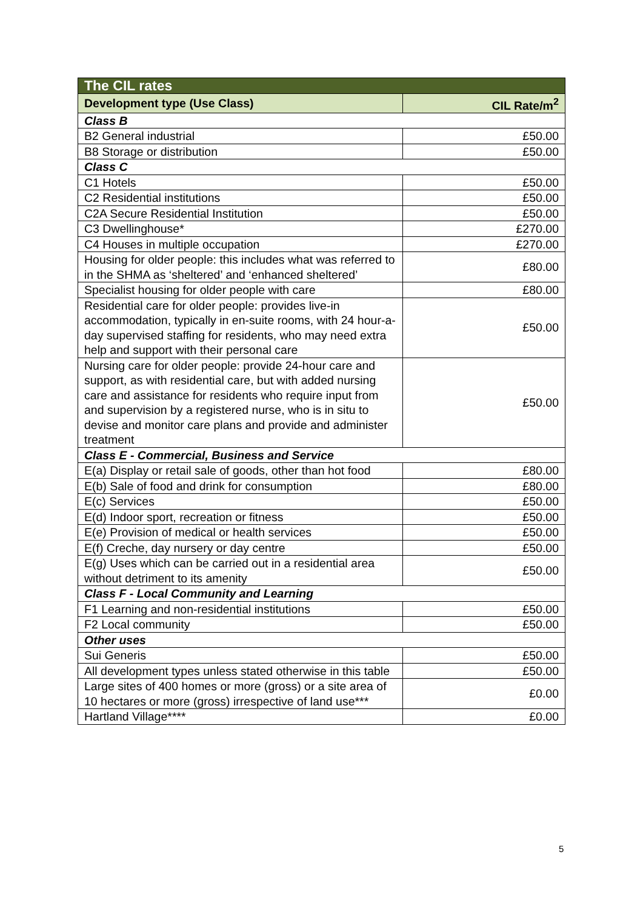| The CIL rates | |
| --- | --- |
| Development type (Use Class) | CIL Rate/m<sup>2</sup> |
| Class B | |
| B2 General industrial | £50.00 |
| B8 Storage or distribution | £50.00 |
| Class C | |
| C1 Hotels | £50.00 |
| C2 Residential institutions | £50.00 |
| C2A Secure Residential Institution | £50.00 |
| C3 Dwellinghouse* | £270.00 |
| C4 Houses in multiple occupation | £270.00 |
| Housing for older people: this includes what was referred to in the SHMA as ‘sheltered’ and ‘enhanced sheltered’ | £80.00 |
| Specialist housing for older people with care | £80.00 |
| Residential care for older people: provides live-in accommodation, typically in en-suite rooms, with 24 hour-a-day supervised staffing for residents, who may need extra help and support with their personal care | £50.00 |
| Nursing care for older people: provide 24-hour care and support, as with residential care, but with added nursing care and assistance for residents who require input from and supervision by a registered nurse, who is in situ to devise and monitor care plans and provide and administer treatment | £50.00 |
| Class E - Commercial, Business and Service | |
| E(a) Display or retail sale of goods, other than hot food | £80.00 |
| E(b) Sale of food and drink for consumption | £80.00 |
| E(c) Services | £50.00 |
| E(d) Indoor sport, recreation or fitness | £50.00 |
| E(e) Provision of medical or health services | £50.00 |
| E(f) Creche, day nursery or day centre | £50.00 |
| E(g) Uses which can be carried out in a residential area without detriment to its amenity | £50.00 |
| Class F - Local Community and Learning | |
| F1 Learning and non-residential institutions | £50.00 |
| F2 Local community | £50.00 |
| Other uses | |
| Sui Generis | £50.00 |
| All development types unless stated otherwise in this table | £50.00 |
| Large sites of 400 homes or more (gross) or a site area of 10 hectares or more (gross) irrespective of land use*** | £0.00 |
| Hartland Village**** | £0.00 |
5